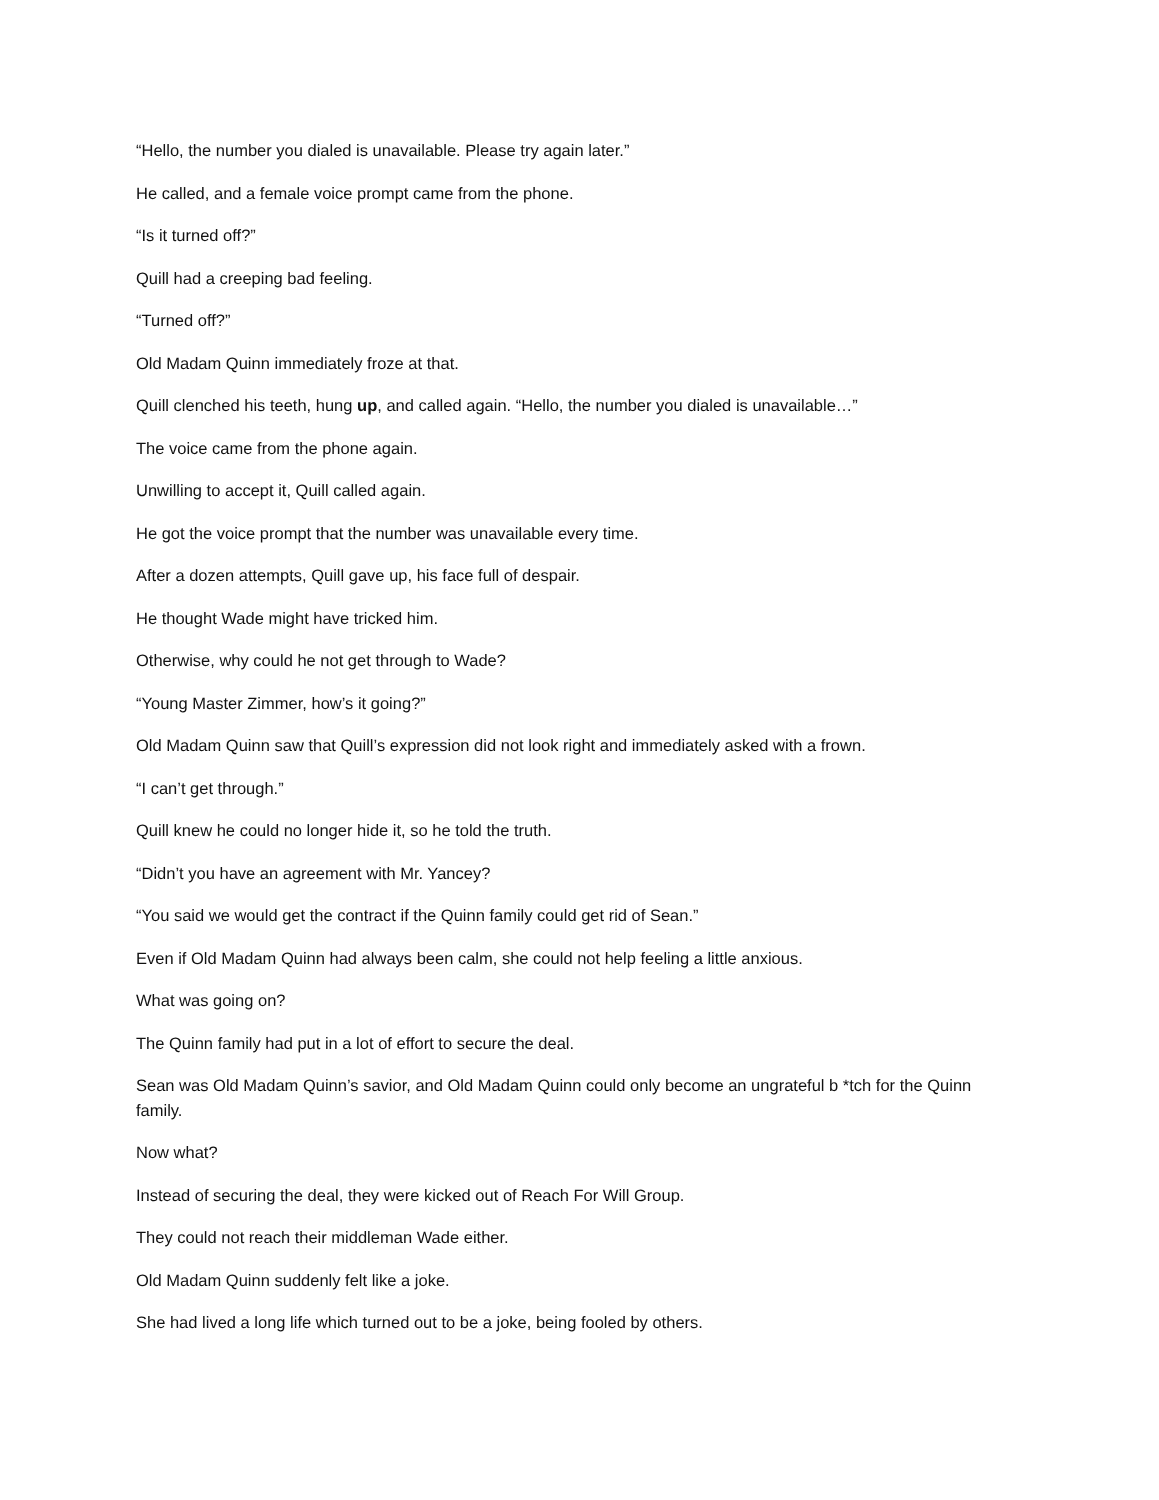“Hello, the number you dialed is unavailable. Please try again later.”
He called, and a female voice prompt came from the phone.
“Is it turned off?”
Quill had a creeping bad feeling.
“Turned off?”
Old Madam Quinn immediately froze at that.
Quill clenched his teeth, hung up, and called again. “Hello, the number you dialed is unavailable…”
The voice came from the phone again.
Unwilling to accept it, Quill called again.
He got the voice prompt that the number was unavailable every time.
After a dozen attempts, Quill gave up, his face full of despair.
He thought Wade might have tricked him.
Otherwise, why could he not get through to Wade?
“Young Master Zimmer, how’s it going?”
Old Madam Quinn saw that Quill’s expression did not look right and immediately asked with a frown.
“I can’t get through.”
Quill knew he could no longer hide it, so he told the truth.
“Didn’t you have an agreement with Mr. Yancey?
“You said we would get the contract if the Quinn family could get rid of Sean.”
Even if Old Madam Quinn had always been calm, she could not help feeling a little anxious.
What was going on?
The Quinn family had put in a lot of effort to secure the deal.
Sean was Old Madam Quinn’s savior, and Old Madam Quinn could only become an ungrateful b *tch for the Quinn family.
Now what?
Instead of securing the deal, they were kicked out of Reach For Will Group.
They could not reach their middleman Wade either.
Old Madam Quinn suddenly felt like a joke.
She had lived a long life which turned out to be a joke, being fooled by others.